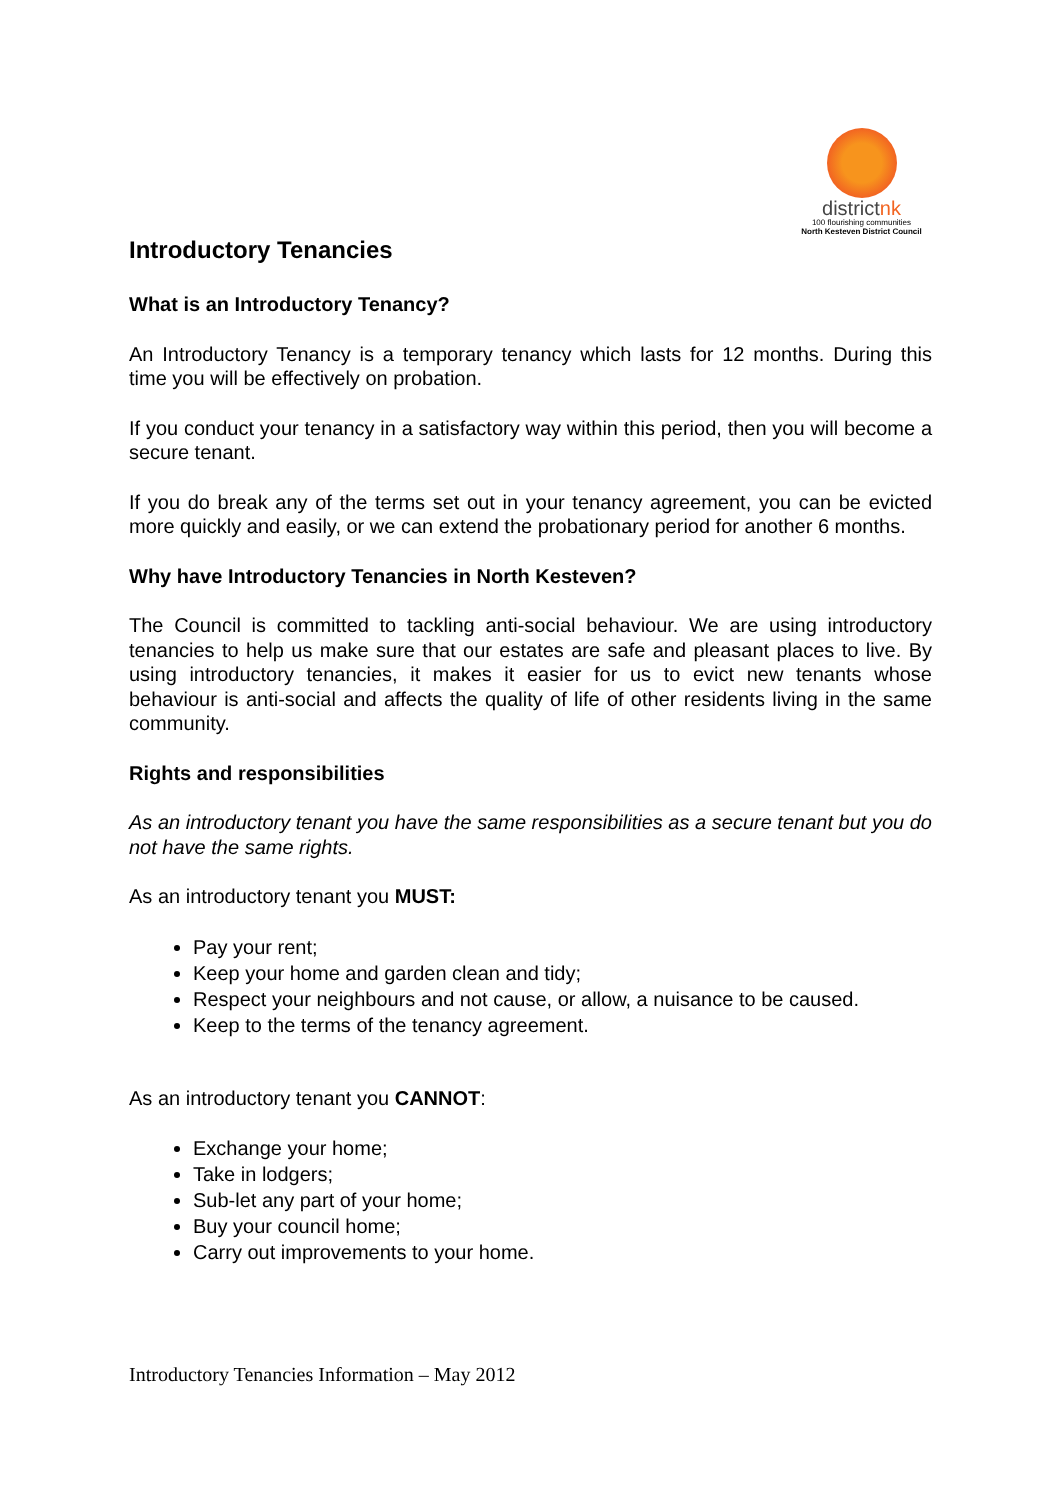districtnk
100 flourishing communities
North Kesteven District Council
Introductory Tenancies
What is an Introductory Tenancy?
An Introductory Tenancy is a temporary tenancy which lasts for 12 months. During this time you will be effectively on probation.
If you conduct your tenancy in a satisfactory way within this period, then you will become a secure tenant.
If you do break any of the terms set out in your tenancy agreement, you can be evicted more quickly and easily, or we can extend the probationary period for another 6 months.
Why have Introductory Tenancies in North Kesteven?
The Council is committed to tackling anti-social behaviour. We are using introductory tenancies to help us make sure that our estates are safe and pleasant places to live. By using introductory tenancies, it makes it easier for us to evict new tenants whose behaviour is anti-social and affects the quality of life of other residents living in the same community.
Rights and responsibilities
As an introductory tenant you have the same responsibilities as a secure tenant but you do not have the same rights.
As an introductory tenant you MUST:
Pay your rent;
Keep your home and garden clean and tidy;
Respect your neighbours and not cause, or allow, a nuisance to be caused.
Keep to the terms of the tenancy agreement.
As an introductory tenant you CANNOT:
Exchange your home;
Take in lodgers;
Sub-let any part of your home;
Buy your council home;
Carry out improvements to your home.
Introductory Tenancies Information – May 2012